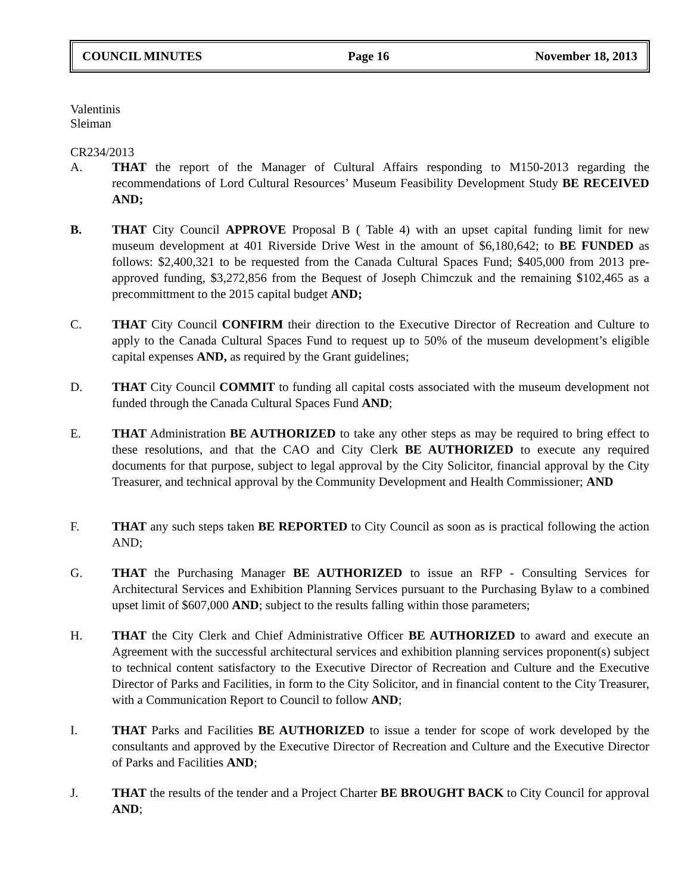COUNCIL MINUTES Page 16 November 18, 2013
Valentinis
Sleiman
CR234/2013
A. THAT the report of the Manager of Cultural Affairs responding to M150-2013 regarding the recommendations of Lord Cultural Resources’ Museum Feasibility Development Study BE RECEIVED AND;
B. THAT City Council APPROVE Proposal B ( Table 4) with an upset capital funding limit for new museum development at 401 Riverside Drive West in the amount of $6,180,642; to BE FUNDED as follows: $2,400,321 to be requested from the Canada Cultural Spaces Fund; $405,000 from 2013 pre-approved funding, $3,272,856 from the Bequest of Joseph Chimczuk and the remaining $102,465 as a precommittment to the 2015 capital budget AND;
C. THAT City Council CONFIRM their direction to the Executive Director of Recreation and Culture to apply to the Canada Cultural Spaces Fund to request up to 50% of the museum development’s eligible capital expenses AND, as required by the Grant guidelines;
D. THAT City Council COMMIT to funding all capital costs associated with the museum development not funded through the Canada Cultural Spaces Fund AND;
E. THAT Administration BE AUTHORIZED to take any other steps as may be required to bring effect to these resolutions, and that the CAO and City Clerk BE AUTHORIZED to execute any required documents for that purpose, subject to legal approval by the City Solicitor, financial approval by the City Treasurer, and technical approval by the Community Development and Health Commissioner; AND
F. THAT any such steps taken BE REPORTED to City Council as soon as is practical following the action AND;
G. THAT the Purchasing Manager BE AUTHORIZED to issue an RFP - Consulting Services for Architectural Services and Exhibition Planning Services pursuant to the Purchasing Bylaw to a combined upset limit of $607,000 AND; subject to the results falling within those parameters;
H. THAT the City Clerk and Chief Administrative Officer BE AUTHORIZED to award and execute an Agreement with the successful architectural services and exhibition planning services proponent(s) subject to technical content satisfactory to the Executive Director of Recreation and Culture and the Executive Director of Parks and Facilities, in form to the City Solicitor, and in financial content to the City Treasurer, with a Communication Report to Council to follow AND;
I. THAT Parks and Facilities BE AUTHORIZED to issue a tender for scope of work developed by the consultants and approved by the Executive Director of Recreation and Culture and the Executive Director of Parks and Facilities AND;
J. THAT the results of the tender and a Project Charter BE BROUGHT BACK to City Council for approval AND;